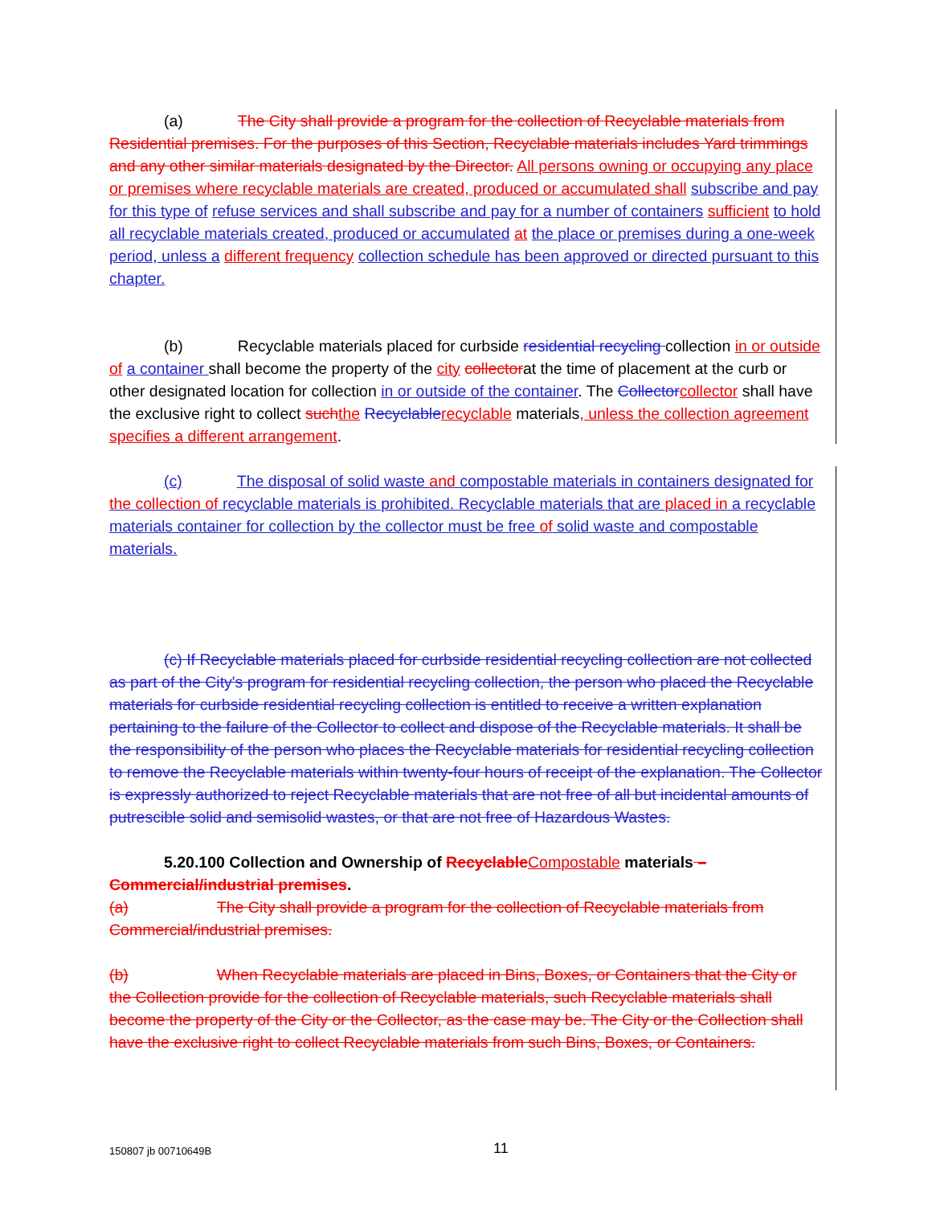(a) The City shall provide a program for the collection of Recyclable materials from Residential premises. For the purposes of this Section, Recyclable materials includes Yard trimmings and any other similar materials designated by the Director. All persons owning or occupying any place or premises where recyclable materials are created, produced or accumulated shall subscribe and pay for this type of refuse services and shall subscribe and pay for a number of containers sufficient to hold all recyclable materials created, produced or accumulated at the place or premises during a one-week period, unless a different frequency collection schedule has been approved or directed pursuant to this chapter.
(b) Recyclable materials placed for curbside residential recycling collection in or outside of a container shall become the property of the city collectorat the time of placement at the curb or other designated location for collection in or outside of the container. The Collector collector shall have the exclusive right to collect such the Recyclable recyclable materials, unless the collection agreement specifies a different arrangement.
(c) The disposal of solid waste and compostable materials in containers designated for the collection of recyclable materials is prohibited. Recyclable materials that are placed in a recyclable materials container for collection by the collector must be free of solid waste and compostable materials.
(c) If Recyclable materials placed for curbside residential recycling collection are not collected as part of the City's program for residential recycling collection, the person who placed the Recyclable materials for curbside residential recycling collection is entitled to receive a written explanation pertaining to the failure of the Collector to collect and dispose of the Recyclable materials. It shall be the responsibility of the person who places the Recyclable materials for residential recycling collection to remove the Recyclable materials within twenty-four hours of receipt of the explanation. The Collector is expressly authorized to reject Recyclable materials that are not free of all but incidental amounts of putrescible solid and semisolid wastes, or that are not free of Hazardous Wastes.
5.20.100 Collection and Ownership of Recyclable Compostable materials – Commercial/industrial premises.
(a) The City shall provide a program for the collection of Recyclable materials from Commercial/industrial premises.
(b) When Recyclable materials are placed in Bins, Boxes, or Containers that the City or the Collection provide for the collection of Recyclable materials, such Recyclable materials shall become the property of the City or the Collector, as the case may be. The City or the Collection shall have the exclusive right to collect Recyclable materials from such Bins, Boxes, or Containers.
150807 jb 00710649B 11